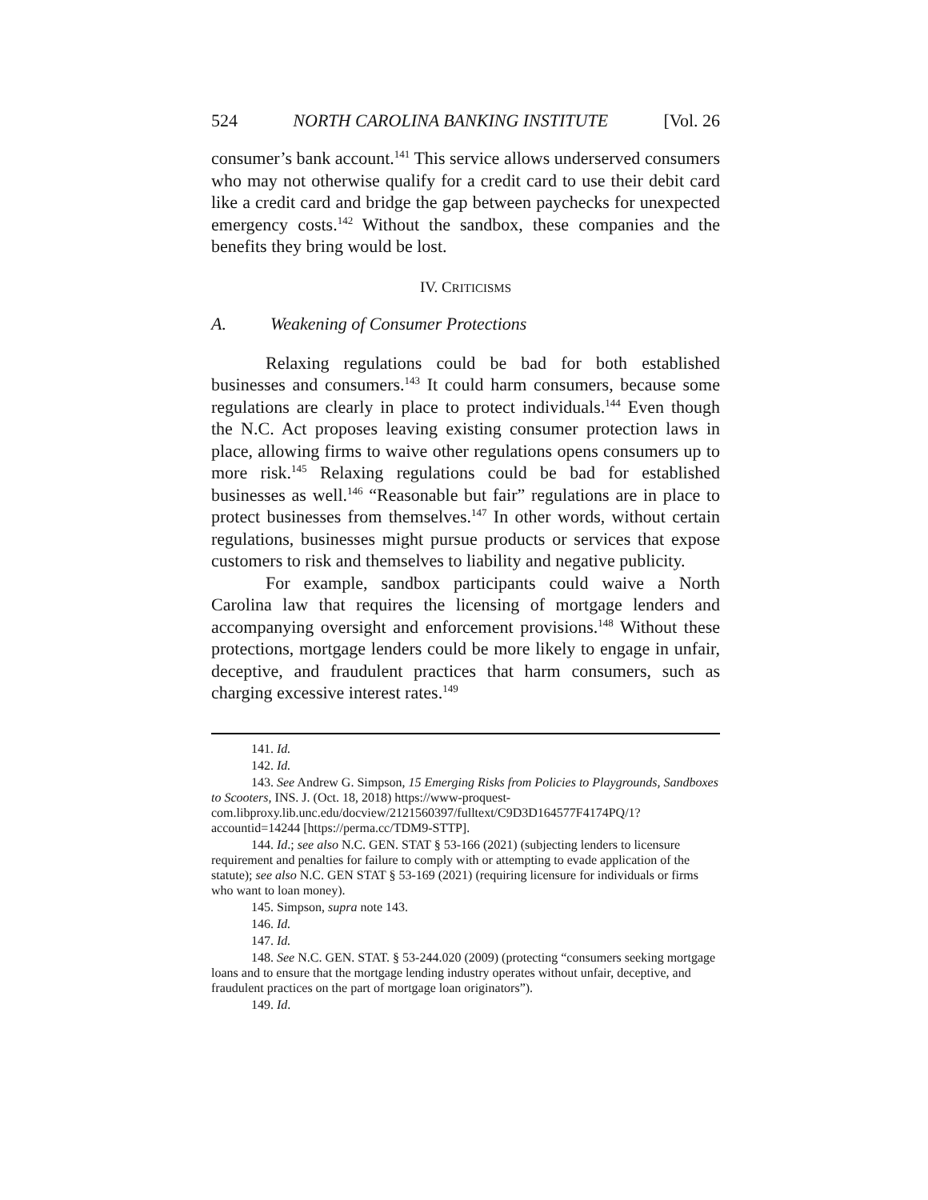524 NORTH CAROLINA BANKING INSTITUTE [Vol. 26
consumer’s bank account.<sup>141</sup> This service allows underserved consumers who may not otherwise qualify for a credit card to use their debit card like a credit card and bridge the gap between paychecks for unexpected emergency costs.<sup>142</sup> Without the sandbox, these companies and the benefits they bring would be lost.
IV. CRITICISMS
A. Weakening of Consumer Protections
Relaxing regulations could be bad for both established businesses and consumers.<sup>143</sup> It could harm consumers, because some regulations are clearly in place to protect individuals.<sup>144</sup> Even though the N.C. Act proposes leaving existing consumer protection laws in place, allowing firms to waive other regulations opens consumers up to more risk.<sup>145</sup> Relaxing regulations could be bad for established businesses as well.<sup>146</sup> “Reasonable but fair” regulations are in place to protect businesses from themselves.<sup>147</sup> In other words, without certain regulations, businesses might pursue products or services that expose customers to risk and themselves to liability and negative publicity.
For example, sandbox participants could waive a North Carolina law that requires the licensing of mortgage lenders and accompanying oversight and enforcement provisions.<sup>148</sup> Without these protections, mortgage lenders could be more likely to engage in unfair, deceptive, and fraudulent practices that harm consumers, such as charging excessive interest rates.<sup>149</sup>
141. Id.
142. Id.
143. See Andrew G. Simpson, 15 Emerging Risks from Policies to Playgrounds, Sandboxes to Scooters, INS. J. (Oct. 18, 2018) https://www-proquest-com.libproxy.lib.unc.edu/docview/2121560397/fulltext/C9D3D164577F4174PQ/1?accountid=14244 [https://perma.cc/TDM9-STTP].
144. Id.; see also N.C. GEN. STAT § 53-166 (2021) (subjecting lenders to licensure requirement and penalties for failure to comply with or attempting to evade application of the statute); see also N.C. GEN STAT § 53-169 (2021) (requiring licensure for individuals or firms who want to loan money).
145. Simpson, supra note 143.
146. Id.
147. Id.
148. See N.C. GEN. STAT. § 53-244.020 (2009) (protecting “consumers seeking mortgage loans and to ensure that the mortgage lending industry operates without unfair, deceptive, and fraudulent practices on the part of mortgage loan originators”).
149. Id.